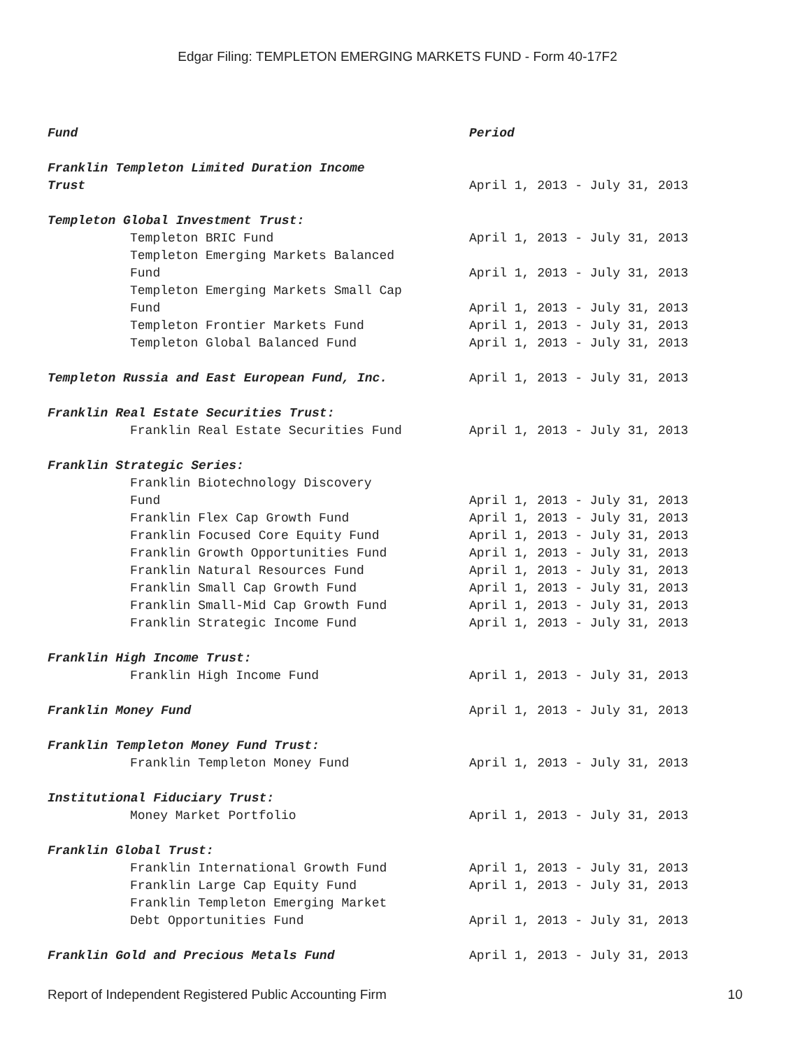Edgar Filing: TEMPLETON EMERGING MARKETS FUND - Form 40-17F2
| Fund | Period |
| --- | --- |
| Franklin Templeton Limited Duration Income Trust | April 1, 2013 - July 31, 2013 |
| Templeton Global Investment Trust: | |
| Templeton BRIC Fund | April 1, 2013 - July 31, 2013 |
| Templeton Emerging Markets Balanced Fund | April 1, 2013 - July 31, 2013 |
| Templeton Emerging Markets Small Cap Fund | April 1, 2013 - July 31, 2013 |
| Templeton Frontier Markets Fund | April 1, 2013 - July 31, 2013 |
| Templeton Global Balanced Fund | April 1, 2013 - July 31, 2013 |
| Templeton Russia and East European Fund, Inc. | April 1, 2013 - July 31, 2013 |
| Franklin Real Estate Securities Trust: | |
| Franklin Real Estate Securities Fund | April 1, 2013 - July 31, 2013 |
| Franklin Strategic Series: | |
| Franklin Biotechnology Discovery Fund | April 1, 2013 - July 31, 2013 |
| Franklin Flex Cap Growth Fund | April 1, 2013 - July 31, 2013 |
| Franklin Focused Core Equity Fund | April 1, 2013 - July 31, 2013 |
| Franklin Growth Opportunities Fund | April 1, 2013 - July 31, 2013 |
| Franklin Natural Resources Fund | April 1, 2013 - July 31, 2013 |
| Franklin Small Cap Growth Fund | April 1, 2013 - July 31, 2013 |
| Franklin Small-Mid Cap Growth Fund | April 1, 2013 - July 31, 2013 |
| Franklin Strategic Income Fund | April 1, 2013 - July 31, 2013 |
| Franklin High Income Trust: | |
| Franklin High Income Fund | April 1, 2013 - July 31, 2013 |
| Franklin Money Fund | April 1, 2013 - July 31, 2013 |
| Franklin Templeton Money Fund Trust: | |
| Franklin Templeton Money Fund | April 1, 2013 - July 31, 2013 |
| Institutional Fiduciary Trust: | |
| Money Market Portfolio | April 1, 2013 - July 31, 2013 |
| Franklin Global Trust: | |
| Franklin International Growth Fund | April 1, 2013 - July 31, 2013 |
| Franklin Large Cap Equity Fund | April 1, 2013 - July 31, 2013 |
| Franklin Templeton Emerging Market Debt Opportunities Fund | April 1, 2013 - July 31, 2013 |
| Franklin Gold and Precious Metals Fund | April 1, 2013 - July 31, 2013 |
Report of Independent Registered Public Accounting Firm 10